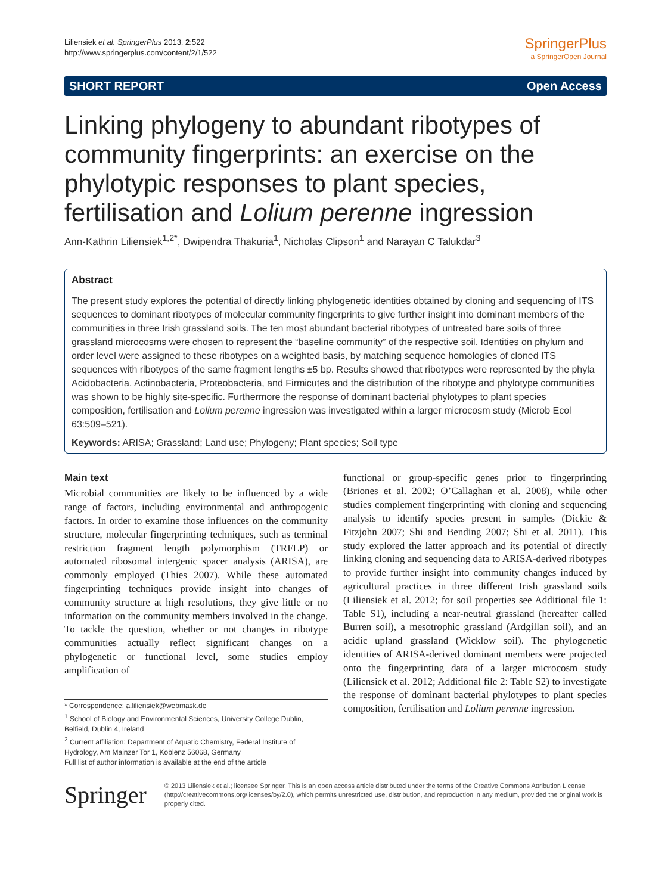Liliensiek et al. SpringerPlus 2013, 2:522
http://www.springerplus.com/content/2/1/522
SpringerPlus
a SpringerOpen Journal
SHORT REPORT Open Access
Linking phylogeny to abundant ribotypes of community fingerprints: an exercise on the phylotypic responses to plant species, fertilisation and Lolium perenne ingression
Ann-Kathrin Liliensiek<sup>1,2*</sup>, Dwipendra Thakuria<sup>1</sup>, Nicholas Clipson<sup>1</sup> and Narayan C Talukdar<sup>3</sup>
Abstract
The present study explores the potential of directly linking phylogenetic identities obtained by cloning and sequencing of ITS sequences to dominant ribotypes of molecular community fingerprints to give further insight into dominant members of the communities in three Irish grassland soils. The ten most abundant bacterial ribotypes of untreated bare soils of three grassland microcosms were chosen to represent the “baseline community” of the respective soil. Identities on phylum and order level were assigned to these ribotypes on a weighted basis, by matching sequence homologies of cloned ITS sequences with ribotypes of the same fragment lengths ±5 bp. Results showed that ribotypes were represented by the phyla Acidobacteria, Actinobacteria, Proteobacteria, and Firmicutes and the distribution of the ribotype and phylotype communities was shown to be highly site-specific. Furthermore the response of dominant bacterial phylotypes to plant species composition, fertilisation and Lolium perenne ingression was investigated within a larger microcosm study (Microb Ecol 63:509–521).
Keywords: ARISA; Grassland; Land use; Phylogeny; Plant species; Soil type
Main text
Microbial communities are likely to be influenced by a wide range of factors, including environmental and anthropogenic factors. In order to examine those influences on the community structure, molecular fingerprinting techniques, such as terminal restriction fragment length polymorphism (TRFLP) or automated ribosomal intergenic spacer analysis (ARISA), are commonly employed (Thies 2007). While these automated fingerprinting techniques provide insight into changes of community structure at high resolutions, they give little or no information on the community members involved in the change. To tackle the question, whether or not changes in ribotype communities actually reflect significant changes on a phylogenetic or functional level, some studies employ amplification of
* Correspondence: a.liliensiek@webmask.de
<sup>1</sup> School of Biology and Environmental Sciences, University College Dublin, Belfield, Dublin 4, Ireland
<sup>2</sup> Current affiliation: Department of Aquatic Chemistry, Federal Institute of Hydrology, Am Mainzer Tor 1, Koblenz 56068, Germany
Full list of author information is available at the end of the article
functional or group-specific genes prior to fingerprinting (Briones et al. 2002; O’Callaghan et al. 2008), while other studies complement fingerprinting with cloning and sequencing analysis to identify species present in samples (Dickie & Fitzjohn 2007; Shi and Bending 2007; Shi et al. 2011). This study explored the latter approach and its potential of directly linking cloning and sequencing data to ARISA-derived ribotypes to provide further insight into community changes induced by agricultural practices in three different Irish grassland soils (Liliensiek et al. 2012; for soil properties see Additional file 1: Table S1), including a near-neutral grassland (hereafter called Burren soil), a mesotrophic grassland (Ardgillan soil), and an acidic upland grassland (Wicklow soil). The phylogenetic identities of ARISA-derived dominant members were projected onto the fingerprinting data of a larger microcosm study (Liliensiek et al. 2012; Additional file 2: Table S2) to investigate the response of dominant bacterial phylotypes to plant species composition, fertilisation and Lolium perenne ingression.
Springer
© 2013 Liliensiek et al.; licensee Springer. This is an open access article distributed under the terms of the Creative Commons Attribution License (http://creativecommons.org/licenses/by/2.0), which permits unrestricted use, distribution, and reproduction in any medium, provided the original work is properly cited.